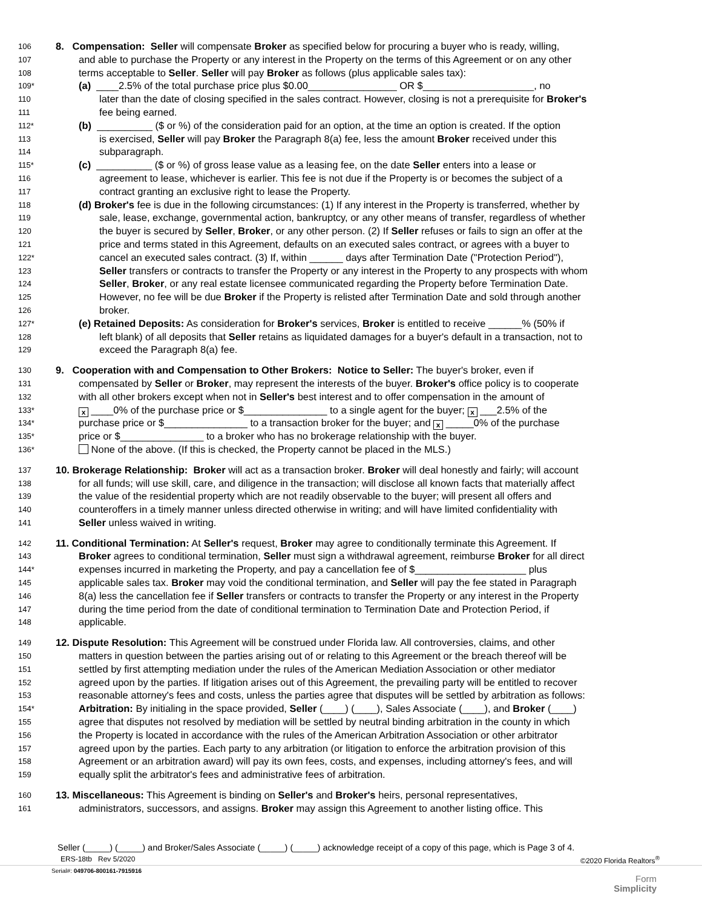106 8. Compensation: Seller will compensate Broker as specified below for procuring a buyer who is ready, willing,
107 and able to purchase the Property or any interest in the Property on the terms of this Agreement or on any other
108 terms acceptable to Seller. Seller will pay Broker as follows (plus applicable sales tax):
109* (a) ____2.5% of the total purchase price plus $0.00________________ OR $____________________, no
110 later than the date of closing specified in the sales contract. However, closing is not a prerequisite for Broker's
111 fee being earned.
112* (b) __________ ($ or %) of the consideration paid for an option, at the time an option is created. If the option
113 is exercised, Seller will pay Broker the Paragraph 8(a) fee, less the amount Broker received under this
114 subparagraph.
115* (c) __________ ($ or %) of gross lease value as a leasing fee, on the date Seller enters into a lease or
116 agreement to lease, whichever is earlier. This fee is not due if the Property is or becomes the subject of a
117 contract granting an exclusive right to lease the Property.
118 (d) Broker's fee is due in the following circumstances: (1) If any interest in the Property is transferred, whether by
119 sale, lease, exchange, governmental action, bankruptcy, or any other means of transfer, regardless of whether
120 the buyer is secured by Seller, Broker, or any other person. (2) If Seller refuses or fails to sign an offer at the
121 price and terms stated in this Agreement, defaults on an executed sales contract, or agrees with a buyer to
122* cancel an executed sales contract. (3) If, within ______ days after Termination Date ("Protection Period"),
123 Seller transfers or contracts to transfer the Property or any interest in the Property to any prospects with whom
124 Seller, Broker, or any real estate licensee communicated regarding the Property before Termination Date.
125 However, no fee will be due Broker if the Property is relisted after Termination Date and sold through another
126 broker.
127* (e) Retained Deposits: As consideration for Broker's services, Broker is entitled to receive ______% (50% if
128 left blank) of all deposits that Seller retains as liquidated damages for a buyer's default in a transaction, not to
129 exceed the Paragraph 8(a) fee.
130 9. Cooperation with and Compensation to Other Brokers: Notice to Seller: The buyer's broker, even if
131 compensated by Seller or Broker, may represent the interests of the buyer. Broker's office policy is to cooperate
132 with all other brokers except when not in Seller's best interest and to offer compensation in the amount of
133* x ____0% of the purchase price or $_______________ to a single agent for the buyer; x ___2.5% of the
134* purchase price or $_______________ to a transaction broker for the buyer; and x _____0% of the purchase
135* price or $_______________ to a broker who has no brokerage relationship with the buyer.
136* None of the above. (If this is checked, the Property cannot be placed in the MLS.)
137 10. Brokerage Relationship: Broker will act as a transaction broker. Broker will deal honestly and fairly; will account
138 for all funds; will use skill, care, and diligence in the transaction; will disclose all known facts that materially affect
139 the value of the residential property which are not readily observable to the buyer; will present all offers and
140 counteroffers in a timely manner unless directed otherwise in writing; and will have limited confidentiality with
141 Seller unless waived in writing.
142 11. Conditional Termination: At Seller's request, Broker may agree to conditionally terminate this Agreement. If
143 Broker agrees to conditional termination, Seller must sign a withdrawal agreement, reimburse Broker for all direct
144* expenses incurred in marketing the Property, and pay a cancellation fee of $____________________ plus
145 applicable sales tax. Broker may void the conditional termination, and Seller will pay the fee stated in Paragraph
146 8(a) less the cancellation fee if Seller transfers or contracts to transfer the Property or any interest in the Property
147 during the time period from the date of conditional termination to Termination Date and Protection Period, if
148 applicable.
149 12. Dispute Resolution: This Agreement will be construed under Florida law. All controversies, claims, and other
150 matters in question between the parties arising out of or relating to this Agreement or the breach thereof will be
151 settled by first attempting mediation under the rules of the American Mediation Association or other mediator
152 agreed upon by the parties. If litigation arises out of this Agreement, the prevailing party will be entitled to recover
153 reasonable attorney's fees and costs, unless the parties agree that disputes will be settled by arbitration as follows:
154* Arbitration: By initialing in the space provided, Seller (____) (____), Sales Associate (____), and Broker (____)
155 agree that disputes not resolved by mediation will be settled by neutral binding arbitration in the county in which
156 the Property is located in accordance with the rules of the American Arbitration Association or other arbitrator
157 agreed upon by the parties. Each party to any arbitration (or litigation to enforce the arbitration provision of this
158 Agreement or an arbitration award) will pay its own fees, costs, and expenses, including attorney's fees, and will
159 equally split the arbitrator's fees and administrative fees of arbitration.
160 13. Miscellaneous: This Agreement is binding on Seller's and Broker's heirs, personal representatives,
161 administrators, successors, and assigns. Broker may assign this Agreement to another listing office. This
Seller (_____) (_____) and Broker/Sales Associate (_____) (_____) acknowledge receipt of a copy of this page, which is Page 3 of 4.
ERS-18tb Rev 5/2020 ©2020 Florida Realtors<sup>®</sup>
Serial#: 049706-800161-7915916
Form
Simplicity